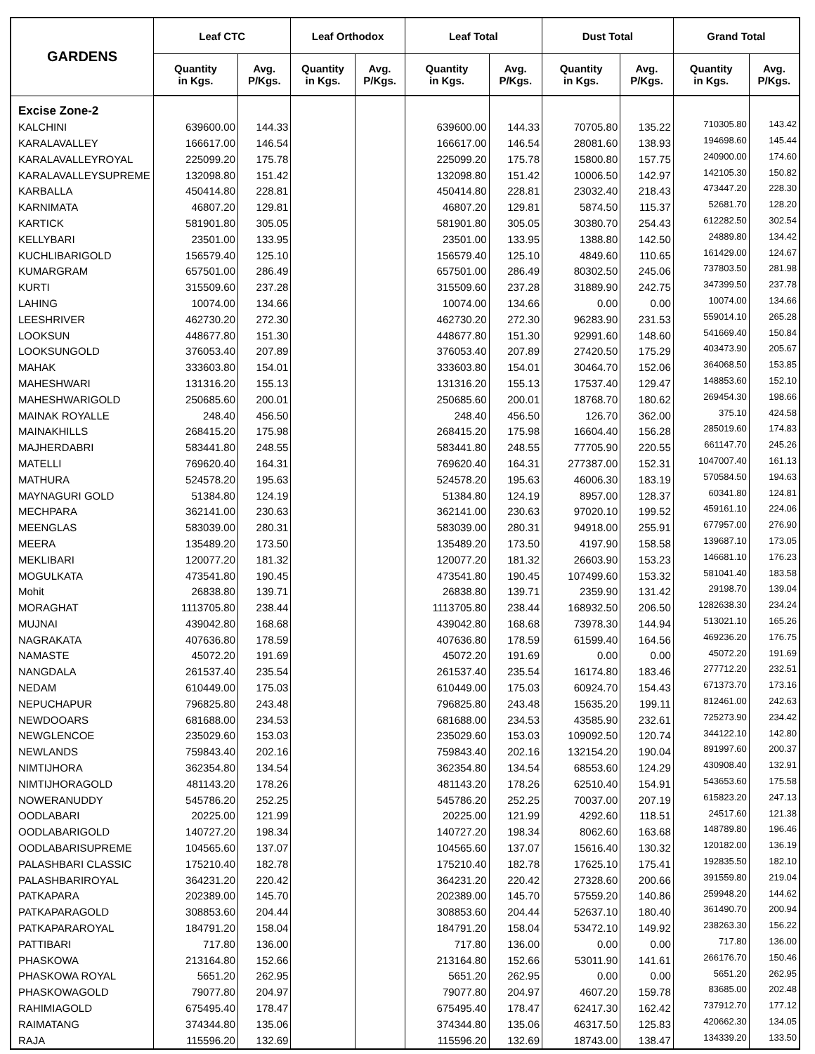| GARDENS | Leaf CTC | | Leaf Orthodox | | Leaf Total | | Dust Total | | Grand Total | |
| --- | --- | --- | --- | --- | --- | --- | --- | --- | --- | --- |
| | Quantity in Kgs. | Avg. P/Kgs. | Quantity in Kgs. | Avg. P/Kgs. | Quantity in Kgs. | Avg. P/Kgs. | Quantity in Kgs. | Avg. P/Kgs. | Quantity in Kgs. | Avg. P/Kgs. |
| Excise Zone-2 | | | | | | | | | | |
| KALCHINI | 639600.00 | 144.33 | | | 639600.00 | 144.33 | 70705.80 | 135.22 | 710305.80 | 143.42 |
| KARALAVALLEY | 166617.00 | 146.54 | | | 166617.00 | 146.54 | 28081.60 | 138.93 | 194698.60 | 145.44 |
| KARALAVALLEYROYAL | 225099.20 | 175.78 | | | 225099.20 | 175.78 | 15800.80 | 157.75 | 240900.00 | 174.60 |
| KARALAVALLEYSUPREME | 132098.80 | 151.42 | | | 132098.80 | 151.42 | 10006.50 | 142.97 | 142105.30 | 150.82 |
| KARBALLA | 450414.80 | 228.81 | | | 450414.80 | 228.81 | 23032.40 | 218.43 | 473447.20 | 228.30 |
| KARNIMATA | 46807.20 | 129.81 | | | 46807.20 | 129.81 | 5874.50 | 115.37 | 52681.70 | 128.20 |
| KARTICK | 581901.80 | 305.05 | | | 581901.80 | 305.05 | 30380.70 | 254.43 | 612282.50 | 302.54 |
| KELLYBARI | 23501.00 | 133.95 | | | 23501.00 | 133.95 | 1388.80 | 142.50 | 24889.80 | 134.42 |
| KUCHLIBARIGOLD | 156579.40 | 125.10 | | | 156579.40 | 125.10 | 4849.60 | 110.65 | 161429.00 | 124.67 |
| KUMARGRAM | 657501.00 | 286.49 | | | 657501.00 | 286.49 | 80302.50 | 245.06 | 737803.50 | 281.98 |
| KURTI | 315509.60 | 237.28 | | | 315509.60 | 237.28 | 31889.90 | 242.75 | 347399.50 | 237.78 |
| LAHING | 10074.00 | 134.66 | | | 10074.00 | 134.66 | 0.00 | 0.00 | 10074.00 | 134.66 |
| LEESHRIVER | 462730.20 | 272.30 | | | 462730.20 | 272.30 | 96283.90 | 231.53 | 559014.10 | 265.28 |
| LOOKSUN | 448677.80 | 151.30 | | | 448677.80 | 151.30 | 92991.60 | 148.60 | 541669.40 | 150.84 |
| LOOKSUNGOLD | 376053.40 | 207.89 | | | 376053.40 | 207.89 | 27420.50 | 175.29 | 403473.90 | 205.67 |
| MAHAK | 333603.80 | 154.01 | | | 333603.80 | 154.01 | 30464.70 | 152.06 | 364068.50 | 153.85 |
| MAHESHWARI | 131316.20 | 155.13 | | | 131316.20 | 155.13 | 17537.40 | 129.47 | 148853.60 | 152.10 |
| MAHESHWARIGOLD | 250685.60 | 200.01 | | | 250685.60 | 200.01 | 18768.70 | 180.62 | 269454.30 | 198.66 |
| MAINAK ROYALLE | 248.40 | 456.50 | | | 248.40 | 456.50 | 126.70 | 362.00 | 375.10 | 424.58 |
| MAINAKHILLS | 268415.20 | 175.98 | | | 268415.20 | 175.98 | 16604.40 | 156.28 | 285019.60 | 174.83 |
| MAJHERDABRI | 583441.80 | 248.55 | | | 583441.80 | 248.55 | 77705.90 | 220.55 | 661147.70 | 245.26 |
| MATELLI | 769620.40 | 164.31 | | | 769620.40 | 164.31 | 277387.00 | 152.31 | 1047007.40 | 161.13 |
| MATHURA | 524578.20 | 195.63 | | | 524578.20 | 195.63 | 46006.30 | 183.19 | 570584.50 | 194.63 |
| MAYNAGURI GOLD | 51384.80 | 124.19 | | | 51384.80 | 124.19 | 8957.00 | 128.37 | 60341.80 | 124.81 |
| MECHPARA | 362141.00 | 230.63 | | | 362141.00 | 230.63 | 97020.10 | 199.52 | 459161.10 | 224.06 |
| MEENGLAS | 583039.00 | 280.31 | | | 583039.00 | 280.31 | 94918.00 | 255.91 | 677957.00 | 276.90 |
| MEERA | 135489.20 | 173.50 | | | 135489.20 | 173.50 | 4197.90 | 158.58 | 139687.10 | 173.05 |
| MEKLIBARI | 120077.20 | 181.32 | | | 120077.20 | 181.32 | 26603.90 | 153.23 | 146681.10 | 176.23 |
| MOGULKATA | 473541.80 | 190.45 | | | 473541.80 | 190.45 | 107499.60 | 153.32 | 581041.40 | 183.58 |
| Mohit | 26838.80 | 139.71 | | | 26838.80 | 139.71 | 2359.90 | 131.42 | 29198.70 | 139.04 |
| MORAGHAT | 1113705.80 | 238.44 | | | 1113705.80 | 238.44 | 168932.50 | 206.50 | 1282638.30 | 234.24 |
| MUJNAI | 439042.80 | 168.68 | | | 439042.80 | 168.68 | 73978.30 | 144.94 | 513021.10 | 165.26 |
| NAGRAKATA | 407636.80 | 178.59 | | | 407636.80 | 178.59 | 61599.40 | 164.56 | 469236.20 | 176.75 |
| NAMASTE | 45072.20 | 191.69 | | | 45072.20 | 191.69 | 0.00 | 0.00 | 45072.20 | 191.69 |
| NANGDALA | 261537.40 | 235.54 | | | 261537.40 | 235.54 | 16174.80 | 183.46 | 277712.20 | 232.51 |
| NEDAM | 610449.00 | 175.03 | | | 610449.00 | 175.03 | 60924.70 | 154.43 | 671373.70 | 173.16 |
| NEPUCHAPUR | 796825.80 | 243.48 | | | 796825.80 | 243.48 | 15635.20 | 199.11 | 812461.00 | 242.63 |
| NEWDOOARS | 681688.00 | 234.53 | | | 681688.00 | 234.53 | 43585.90 | 232.61 | 725273.90 | 234.42 |
| NEWGLENCOE | 235029.60 | 153.03 | | | 235029.60 | 153.03 | 109092.50 | 120.74 | 344122.10 | 142.80 |
| NEWLANDS | 759843.40 | 202.16 | | | 759843.40 | 202.16 | 132154.20 | 190.04 | 891997.60 | 200.37 |
| NIMTIJHORA | 362354.80 | 134.54 | | | 362354.80 | 134.54 | 68553.60 | 124.29 | 430908.40 | 132.91 |
| NIMTIJHORAGOLD | 481143.20 | 178.26 | | | 481143.20 | 178.26 | 62510.40 | 154.91 | 543653.60 | 175.58 |
| NOWERANUDDY | 545786.20 | 252.25 | | | 545786.20 | 252.25 | 70037.00 | 207.19 | 615823.20 | 247.13 |
| OODLABARI | 20225.00 | 121.99 | | | 20225.00 | 121.99 | 4292.60 | 118.51 | 24517.60 | 121.38 |
| OODLABARIGOLD | 140727.20 | 198.34 | | | 140727.20 | 198.34 | 8062.60 | 163.68 | 148789.80 | 196.46 |
| OODLABARISUPREME | 104565.60 | 137.07 | | | 104565.60 | 137.07 | 15616.40 | 130.32 | 120182.00 | 136.19 |
| PALASHBARI CLASSIC | 175210.40 | 182.78 | | | 175210.40 | 182.78 | 17625.10 | 175.41 | 192835.50 | 182.10 |
| PALASHBARIROYAL | 364231.20 | 220.42 | | | 364231.20 | 220.42 | 27328.60 | 200.66 | 391559.80 | 219.04 |
| PATKAPARA | 202389.00 | 145.70 | | | 202389.00 | 145.70 | 57559.20 | 140.86 | 259948.20 | 144.62 |
| PATKAPARAGOLD | 308853.60 | 204.44 | | | 308853.60 | 204.44 | 52637.10 | 180.40 | 361490.70 | 200.94 |
| PATKAPARAROYAL | 184791.20 | 158.04 | | | 184791.20 | 158.04 | 53472.10 | 149.92 | 238263.30 | 156.22 |
| PATTIBARI | 717.80 | 136.00 | | | 717.80 | 136.00 | 0.00 | 0.00 | 717.80 | 136.00 |
| PHASKOWA | 213164.80 | 152.66 | | | 213164.80 | 152.66 | 53011.90 | 141.61 | 266176.70 | 150.46 |
| PHASKOWA ROYAL | 5651.20 | 262.95 | | | 5651.20 | 262.95 | 0.00 | 0.00 | 5651.20 | 262.95 |
| PHASKOWAGOLD | 79077.80 | 204.97 | | | 79077.80 | 204.97 | 4607.20 | 159.78 | 83685.00 | 202.48 |
| RAHIMIAGOLD | 675495.40 | 178.47 | | | 675495.40 | 178.47 | 62417.30 | 162.42 | 737912.70 | 177.12 |
| RAIMATANG | 374344.80 | 135.06 | | | 374344.80 | 135.06 | 46317.50 | 125.83 | 420662.30 | 134.05 |
| RAJA | 115596.20 | 132.69 | | | 115596.20 | 132.69 | 18743.00 | 138.47 | 134339.20 | 133.50 |